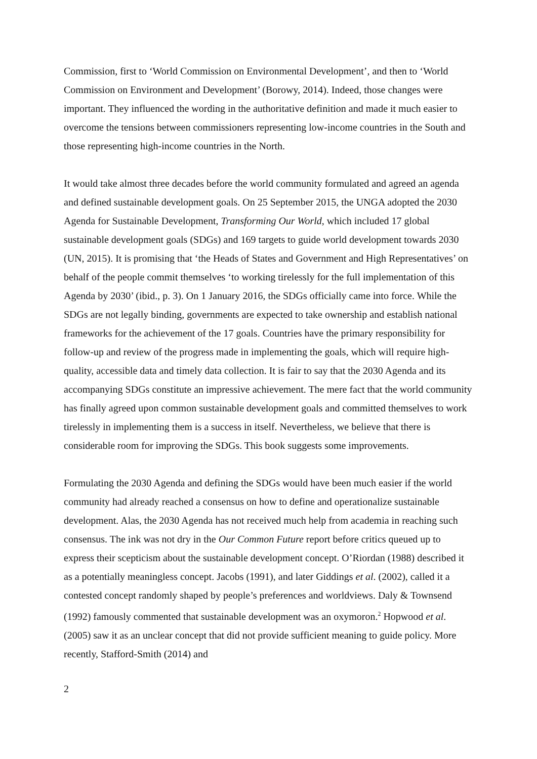Commission, first to ‘World Commission on Environmental Development’, and then to ‘World Commission on Environment and Development’ (Borowy, 2014). Indeed, those changes were important. They influenced the wording in the authoritative definition and made it much easier to overcome the tensions between commissioners representing low-income countries in the South and those representing high-income countries in the North.
It would take almost three decades before the world community formulated and agreed an agenda and defined sustainable development goals. On 25 September 2015, the UNGA adopted the 2030 Agenda for Sustainable Development, Transforming Our World, which included 17 global sustainable development goals (SDGs) and 169 targets to guide world development towards 2030 (UN, 2015). It is promising that ‘the Heads of States and Government and High Representatives’ on behalf of the people commit themselves ‘to working tirelessly for the full implementation of this Agenda by 2030’ (ibid., p. 3). On 1 January 2016, the SDGs officially came into force. While the SDGs are not legally binding, governments are expected to take ownership and establish national frameworks for the achievement of the 17 goals. Countries have the primary responsibility for follow-up and review of the progress made in implementing the goals, which will require high-quality, accessible data and timely data collection. It is fair to say that the 2030 Agenda and its accompanying SDGs constitute an impressive achievement. The mere fact that the world community has finally agreed upon common sustainable development goals and committed themselves to work tirelessly in implementing them is a success in itself. Nevertheless, we believe that there is considerable room for improving the SDGs. This book suggests some improvements.
Formulating the 2030 Agenda and defining the SDGs would have been much easier if the world community had already reached a consensus on how to define and operationalize sustainable development. Alas, the 2030 Agenda has not received much help from academia in reaching such consensus. The ink was not dry in the Our Common Future report before critics queued up to express their scepticism about the sustainable development concept. O’Riordan (1988) described it as a potentially meaningless concept. Jacobs (1991), and later Giddings et al. (2002), called it a contested concept randomly shaped by people’s preferences and worldviews. Daly & Townsend (1992) famously commented that sustainable development was an oxymoron.<sup>2</sup> Hopwood et al. (2005) saw it as an unclear concept that did not provide sufficient meaning to guide policy. More recently, Stafford-Smith (2014) and
2